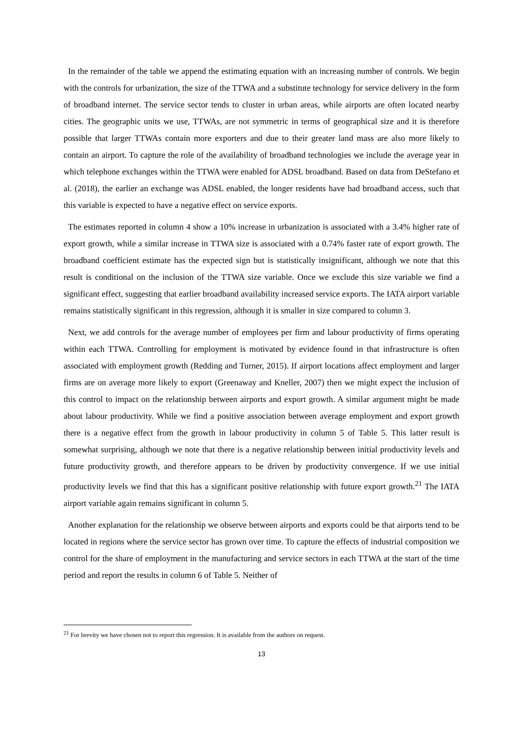In the remainder of the table we append the estimating equation with an increasing number of controls. We begin with the controls for urbanization, the size of the TTWA and a substitute technology for service delivery in the form of broadband internet. The service sector tends to cluster in urban areas, while airports are often located nearby cities. The geographic units we use, TTWAs, are not symmetric in terms of geographical size and it is therefore possible that larger TTWAs contain more exporters and due to their greater land mass are also more likely to contain an airport. To capture the role of the availability of broadband technologies we include the average year in which telephone exchanges within the TTWA were enabled for ADSL broadband. Based on data from DeStefano et al. (2018), the earlier an exchange was ADSL enabled, the longer residents have had broadband access, such that this variable is expected to have a negative effect on service exports.
The estimates reported in column 4 show a 10% increase in urbanization is associated with a 3.4% higher rate of export growth, while a similar increase in TTWA size is associated with a 0.74% faster rate of export growth. The broadband coefficient estimate has the expected sign but is statistically insignificant, although we note that this result is conditional on the inclusion of the TTWA size variable. Once we exclude this size variable we find a significant effect, suggesting that earlier broadband availability increased service exports. The IATA airport variable remains statistically significant in this regression, although it is smaller in size compared to column 3.
Next, we add controls for the average number of employees per firm and labour productivity of firms operating within each TTWA. Controlling for employment is motivated by evidence found in that infrastructure is often associated with employment growth (Redding and Turner, 2015). If airport locations affect employment and larger firms are on average more likely to export (Greenaway and Kneller, 2007) then we might expect the inclusion of this control to impact on the relationship between airports and export growth. A similar argument might be made about labour productivity. While we find a positive association between average employment and export growth there is a negative effect from the growth in labour productivity in column 5 of Table 5. This latter result is somewhat surprising, although we note that there is a negative relationship between initial productivity levels and future productivity growth, and therefore appears to be driven by productivity convergence. If we use initial productivity levels we find that this has a significant positive relationship with future export growth.<sup>21</sup> The IATA airport variable again remains significant in column 5.
Another explanation for the relationship we observe between airports and exports could be that airports tend to be located in regions where the service sector has grown over time. To capture the effects of industrial composition we control for the share of employment in the manufacturing and service sectors in each TTWA at the start of the time period and report the results in column 6 of Table 5. Neither of
<sup>21</sup> For brevity we have chosen not to report this regression. It is available from the authors on request.
13